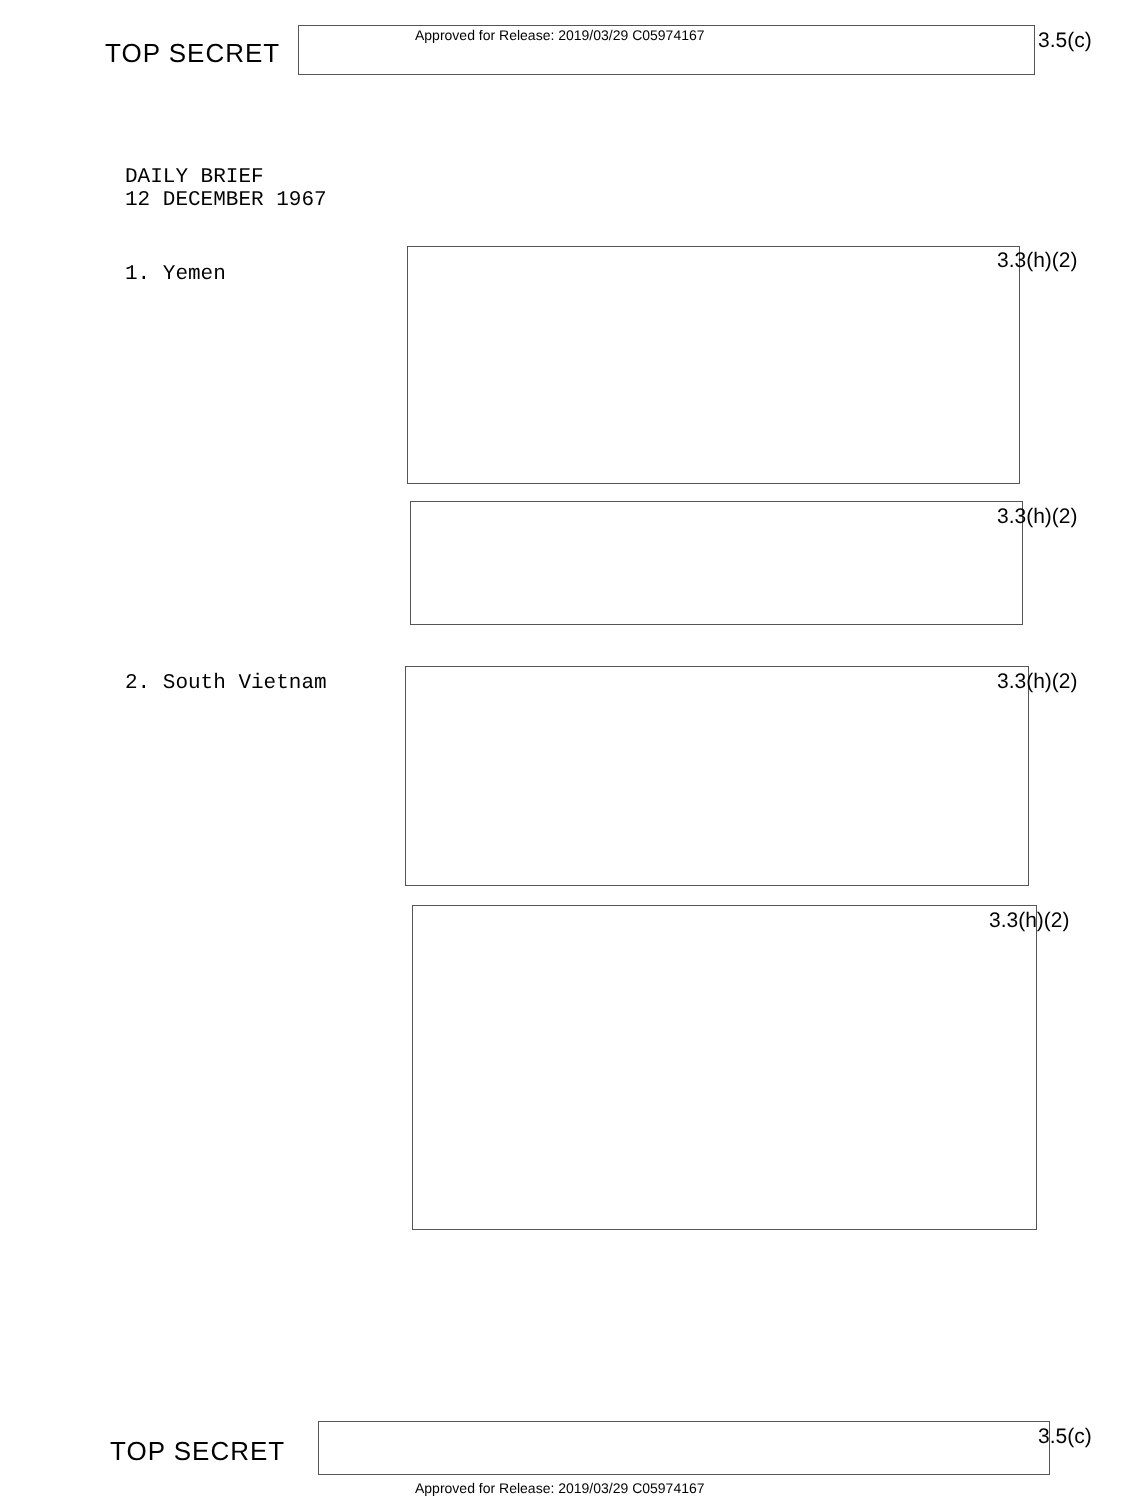TOP SECRET
Approved for Release: 2019/03/29 C05974167
3.5(c)
DAILY BRIEF
12 DECEMBER 1967
1. Yemen
3.3(h)(2)
3.3(h)(2)
2. South Vietnam 3.3(h)(2)
3.3(h)(2)
TOP SECRET 3.5(c)
Approved for Release: 2019/03/29 C05974167